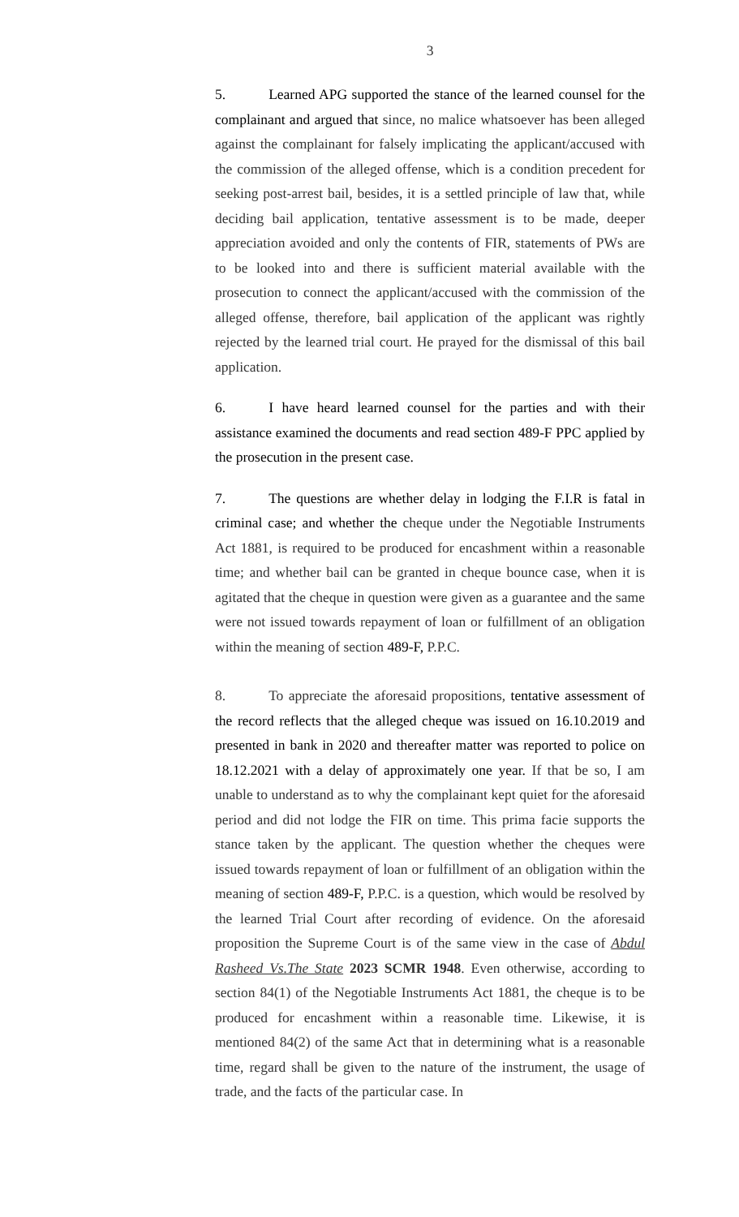3
5. Learned APG supported the stance of the learned counsel for the complainant and argued that since, no malice whatsoever has been alleged against the complainant for falsely implicating the applicant/accused with the commission of the alleged offense, which is a condition precedent for seeking post-arrest bail, besides, it is a settled principle of law that, while deciding bail application, tentative assessment is to be made, deeper appreciation avoided and only the contents of FIR, statements of PWs are to be looked into and there is sufficient material available with the prosecution to connect the applicant/accused with the commission of the alleged offense, therefore, bail application of the applicant was rightly rejected by the learned trial court. He prayed for the dismissal of this bail application.
6. I have heard learned counsel for the parties and with their assistance examined the documents and read section 489-F PPC applied by the prosecution in the present case.
7. The questions are whether delay in lodging the F.I.R is fatal in criminal case; and whether the cheque under the Negotiable Instruments Act 1881, is required to be produced for encashment within a reasonable time; and whether bail can be granted in cheque bounce case, when it is agitated that the cheque in question were given as a guarantee and the same were not issued towards repayment of loan or fulfillment of an obligation within the meaning of section 489-F, P.P.C.
8. To appreciate the aforesaid propositions, tentative assessment of the record reflects that the alleged cheque was issued on 16.10.2019 and presented in bank in 2020 and thereafter matter was reported to police on 18.12.2021 with a delay of approximately one year. If that be so, I am unable to understand as to why the complainant kept quiet for the aforesaid period and did not lodge the FIR on time. This prima facie supports the stance taken by the applicant. The question whether the cheques were issued towards repayment of loan or fulfillment of an obligation within the meaning of section 489-F, P.P.C. is a question, which would be resolved by the learned Trial Court after recording of evidence. On the aforesaid proposition the Supreme Court is of the same view in the case of Abdul Rasheed Vs.The State 2023 SCMR 1948. Even otherwise, according to section 84(1) of the Negotiable Instruments Act 1881, the cheque is to be produced for encashment within a reasonable time. Likewise, it is mentioned 84(2) of the same Act that in determining what is a reasonable time, regard shall be given to the nature of the instrument, the usage of trade, and the facts of the particular case. In